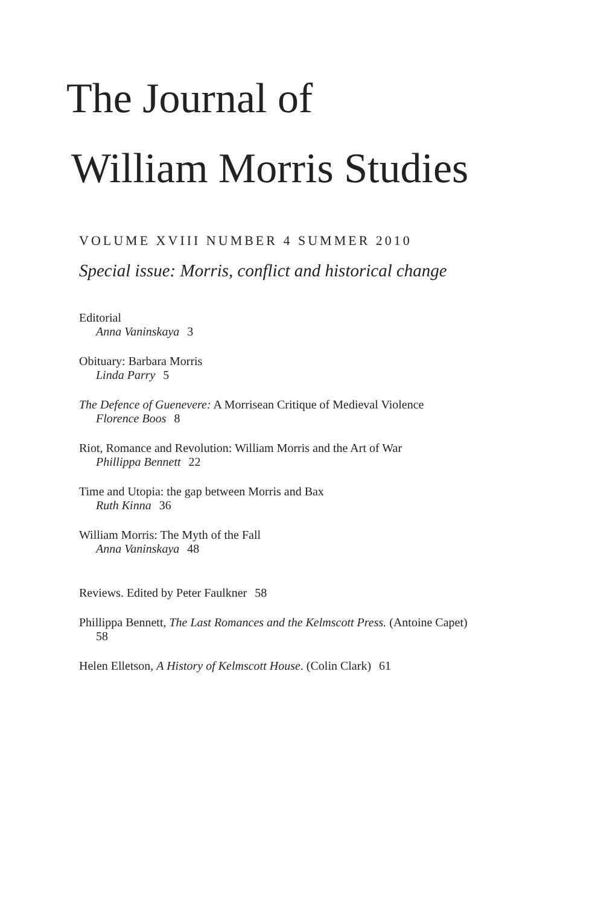The Journal of
William Morris Studies
VOLUME XVIII NUMBER 4 SUMMER 2010
Special issue: Morris, conflict and historical change
Editorial
Anna Vaninskaya 3
Obituary: Barbara Morris
Linda Parry 5
The Defence of Guenevere: A Morrisean Critique of Medieval Violence
Florence Boos 8
Riot, Romance and Revolution: William Morris and the Art of War
Phillippa Bennett 22
Time and Utopia: the gap between Morris and Bax
Ruth Kinna 36
William Morris: The Myth of the Fall
Anna Vaninskaya 48
Reviews. Edited by Peter Faulkner 58
Phillippa Bennett, The Last Romances and the Kelmscott Press. (Antoine Capet)
58
Helen Elletson, A History of Kelmscott House. (Colin Clark) 61